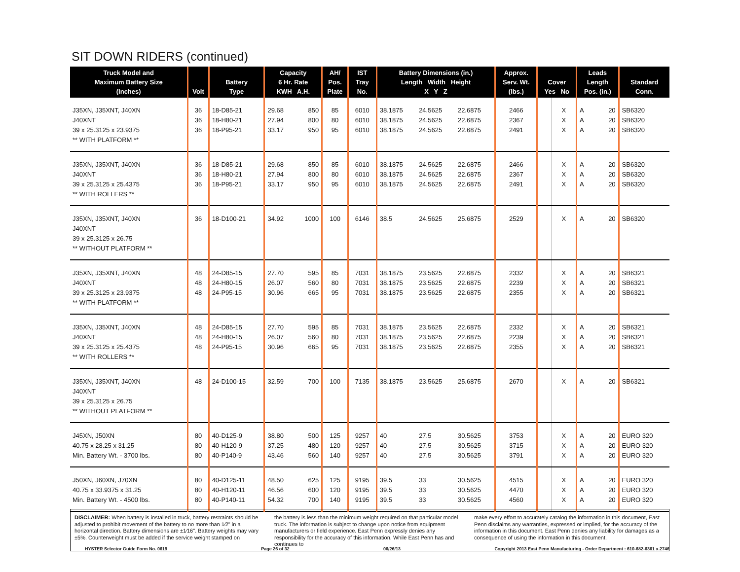SIT DOWN RIDERS (continued)
| Truck Model and Maximum Battery Size (Inches) | Volt | Battery Type | Capacity 6 Hr. Rate KWH A.H. | | AH/ Pos. Plate | IST Tray No. | Battery Dimensions (in.) Length Width Height X Y Z | | | Approx. Serv. Wt. (lbs.) | Cover Yes No | | Leads Length Pos. (in.) | | Standard Conn. |
| --- | --- | --- | --- | --- | --- | --- | --- | --- | --- | --- | --- | --- | --- | --- | --- |
| J35XN, J35XNT, J40XN | 36 | 18-D85-21 | 29.68 | 850 | 85 | 6010 | 38.1875 | 24.5625 | 22.6875 | 2466 | | X | A | 20 | SB6320 |
| J40XNT | 36 | 18-H80-21 | 27.94 | 800 | 80 | 6010 | 38.1875 | 24.5625 | 22.6875 | 2367 | | X | A | 20 | SB6320 |
| 39 x 25.3125 x 23.9375 | 36 | 18-P95-21 | 33.17 | 950 | 95 | 6010 | 38.1875 | 24.5625 | 22.6875 | 2491 | | X | A | 20 | SB6320 |
| ** WITH PLATFORM ** | | | | | | | | | | | | | | | |
| J35XN, J35XNT, J40XN | 36 | 18-D85-21 | 29.68 | 850 | 85 | 6010 | 38.1875 | 24.5625 | 22.6875 | 2466 | | X | A | 20 | SB6320 |
| J40XNT | 36 | 18-H80-21 | 27.94 | 800 | 80 | 6010 | 38.1875 | 24.5625 | 22.6875 | 2367 | | X | A | 20 | SB6320 |
| 39 x 25.3125 x 25.4375 | 36 | 18-P95-21 | 33.17 | 950 | 95 | 6010 | 38.1875 | 24.5625 | 22.6875 | 2491 | | X | A | 20 | SB6320 |
| ** WITH ROLLERS ** | | | | | | | | | | | | | | | |
| J35XN, J35XNT, J40XN J40XNT 39 x 25.3125 x 26.75 ** WITHOUT PLATFORM ** | 36 | 18-D100-21 | 34.92 | 1000 | 100 | 6146 | 38.5 | 24.5625 | 25.6875 | 2529 | | X | A | 20 | SB6320 |
| J35XN, J35XNT, J40XN | 48 | 24-D85-15 | 27.70 | 595 | 85 | 7031 | 38.1875 | 23.5625 | 22.6875 | 2332 | | X | A | 20 | SB6321 |
| J40XNT | 48 | 24-H80-15 | 26.07 | 560 | 80 | 7031 | 38.1875 | 23.5625 | 22.6875 | 2239 | | X | A | 20 | SB6321 |
| 39 x 25.3125 x 23.9375 | 48 | 24-P95-15 | 30.96 | 665 | 95 | 7031 | 38.1875 | 23.5625 | 22.6875 | 2355 | | X | A | 20 | SB6321 |
| ** WITH PLATFORM ** | | | | | | | | | | | | | | | |
| J35XN, J35XNT, J40XN | 48 | 24-D85-15 | 27.70 | 595 | 85 | 7031 | 38.1875 | 23.5625 | 22.6875 | 2332 | | X | A | 20 | SB6321 |
| J40XNT | 48 | 24-H80-15 | 26.07 | 560 | 80 | 7031 | 38.1875 | 23.5625 | 22.6875 | 2239 | | X | A | 20 | SB6321 |
| 39 x 25.3125 x 25.4375 | 48 | 24-P95-15 | 30.96 | 665 | 95 | 7031 | 38.1875 | 23.5625 | 22.6875 | 2355 | | X | A | 20 | SB6321 |
| ** WITH ROLLERS ** | | | | | | | | | | | | | | | |
| J35XN, J35XNT, J40XN J40XNT 39 x 25.3125 x 26.75 ** WITHOUT PLATFORM ** | 48 | 24-D100-15 | 32.59 | 700 | 100 | 7135 | 38.1875 | 23.5625 | 25.6875 | 2670 | | X | A | 20 | SB6321 |
| J45XN, J50XN | 80 | 40-D125-9 | 38.80 | 500 | 125 | 9257 | 40 | 27.5 | 30.5625 | 3753 | | X | A | 20 | EURO 320 |
| 40.75 x 28.25 x 31.25 | 80 | 40-H120-9 | 37.25 | 480 | 120 | 9257 | 40 | 27.5 | 30.5625 | 3715 | | X | A | 20 | EURO 320 |
| Min. Battery Wt. - 3700 lbs. | 80 | 40-P140-9 | 43.46 | 560 | 140 | 9257 | 40 | 27.5 | 30.5625 | 3791 | | X | A | 20 | EURO 320 |
| J50XN, J60XN, J70XN | 80 | 40-D125-11 | 48.50 | 625 | 125 | 9195 | 39.5 | 33 | 30.5625 | 4515 | | X | A | 20 | EURO 320 |
| 40.75 x 33.9375 x 31.25 | 80 | 40-H120-11 | 46.56 | 600 | 120 | 9195 | 39.5 | 33 | 30.5625 | 4470 | | X | A | 20 | EURO 320 |
| Min. Battery Wt. - 4500 lbs. | 80 | 40-P140-11 | 54.32 | 700 | 140 | 9195 | 39.5 | 33 | 30.5625 | 4560 | | X | A | 20 | EURO 320 |
DISCLAIMER: When battery is installed in truck, battery restraints should be adjusted to prohibit movement of the battery to no more than 1⁄2" in a horizontal direction. Battery dimensions are ±1⁄16". Battery weights may vary ±5%. Counterweight must be added if the service weight stamped on
the battery is less than the minimum weight required on that particular model truck. The information is subject to change upon notice from equipment manufacturers or field experience. East Penn expressly denies any responsibility for the accuracy of this information. While East Penn has and continues to
make every effort to accurately catalog the information in this document, East Penn disclaims any warranties, expressed or implied, for the accuracy of the information in this document. East Penn denies any liability for damages as a consequence of using the information in this document.
HYSTER Selector Guide Form No. 0619 Page 26 of 32 06/26/13 Copyright 2013 East Penn Manufacturing - Order Department : 610-682-6361 x.2746